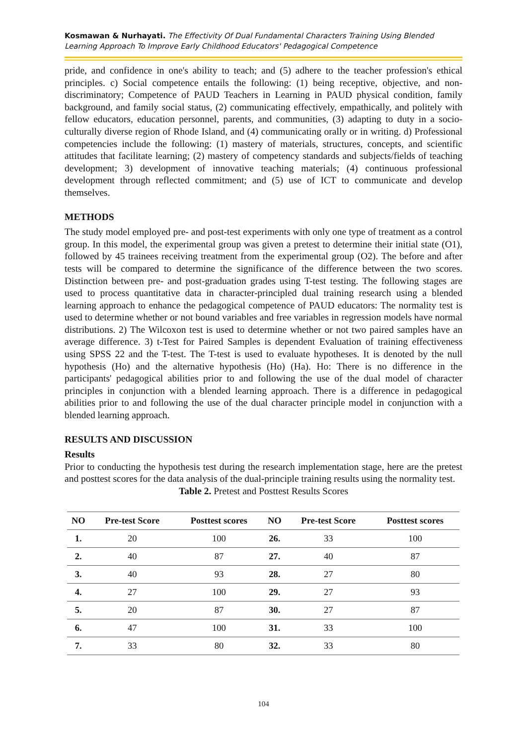Kosmawan & Nurhayati. The Effectivity Of Dual Fundamental Characters Training Using Blended Learning Approach To Improve Early Childhood Educators' Pedagogical Competence
pride, and confidence in one's ability to teach; and (5) adhere to the teacher profession's ethical principles. c) Social competence entails the following: (1) being receptive, objective, and non-discriminatory; Competence of PAUD Teachers in Learning in PAUD physical condition, family background, and family social status, (2) communicating effectively, empathically, and politely with fellow educators, education personnel, parents, and communities, (3) adapting to duty in a socio-culturally diverse region of Rhode Island, and (4) communicating orally or in writing. d) Professional competencies include the following: (1) mastery of materials, structures, concepts, and scientific attitudes that facilitate learning; (2) mastery of competency standards and subjects/fields of teaching development; 3) development of innovative teaching materials; (4) continuous professional development through reflected commitment; and (5) use of ICT to communicate and develop themselves.
METHODS
The study model employed pre- and post-test experiments with only one type of treatment as a control group. In this model, the experimental group was given a pretest to determine their initial state (O1), followed by 45 trainees receiving treatment from the experimental group (O2). The before and after tests will be compared to determine the significance of the difference between the two scores. Distinction between pre- and post-graduation grades using T-test testing. The following stages are used to process quantitative data in character-principled dual training research using a blended learning approach to enhance the pedagogical competence of PAUD educators: The normality test is used to determine whether or not bound variables and free variables in regression models have normal distributions. 2) The Wilcoxon test is used to determine whether or not two paired samples have an average difference. 3) t-Test for Paired Samples is dependent Evaluation of training effectiveness using SPSS 22 and the T-test. The T-test is used to evaluate hypotheses. It is denoted by the null hypothesis (Ho) and the alternative hypothesis (Ho) (Ha). Ho: There is no difference in the participants' pedagogical abilities prior to and following the use of the dual model of character principles in conjunction with a blended learning approach. There is a difference in pedagogical abilities prior to and following the use of the dual character principle model in conjunction with a blended learning approach.
RESULTS AND DISCUSSION
Results
Prior to conducting the hypothesis test during the research implementation stage, here are the pretest and posttest scores for the data analysis of the dual-principle training results using the normality test.
Table 2. Pretest and Posttest Results Scores
| NO | Pre-test Score | Posttest scores | NO | Pre-test Score | Posttest scores |
| --- | --- | --- | --- | --- | --- |
| 1. | 20 | 100 | 26. | 33 | 100 |
| 2. | 40 | 87 | 27. | 40 | 87 |
| 3. | 40 | 93 | 28. | 27 | 80 |
| 4. | 27 | 100 | 29. | 27 | 93 |
| 5. | 20 | 87 | 30. | 27 | 87 |
| 6. | 47 | 100 | 31. | 33 | 100 |
| 7. | 33 | 80 | 32. | 33 | 80 |
104